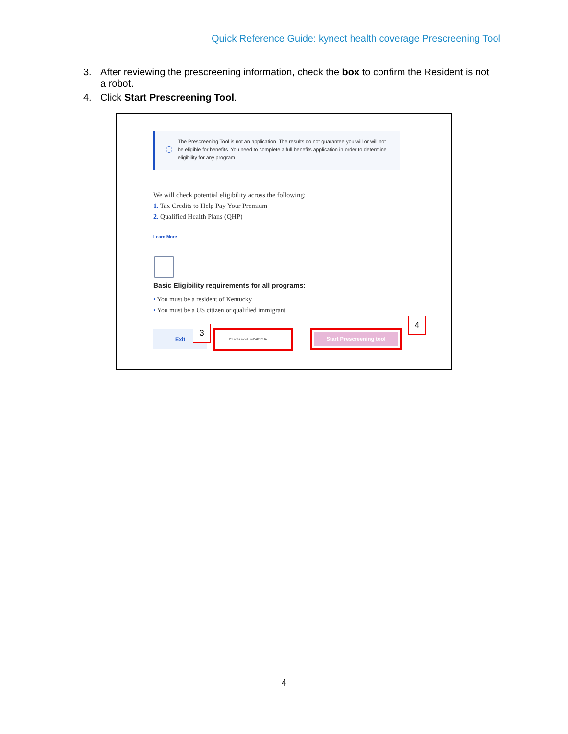Quick Reference Guide: kynect health coverage Prescreening Tool
3. After reviewing the prescreening information, check the box to confirm the Resident is not a robot.
4. Click Start Prescreening Tool.
i
The Prescreening Tool is not an application. The results do not guarantee you will or will not be eligible for benefits. You need to complete a full benefits application in order to determine eligibility for any program.
We will check potential eligibility across the following:
1. Tax Credits to Help Pay Your Premium
2. Qualified Health Plans (QHP)
Learn More
Basic Eligibility requirements for all programs:
• You must be a resident of Kentucky
• You must be a US citizen or qualified immigrant
Exit 3 I'm not a robot reCAPTCHA
Start Prescreening tool
4
4